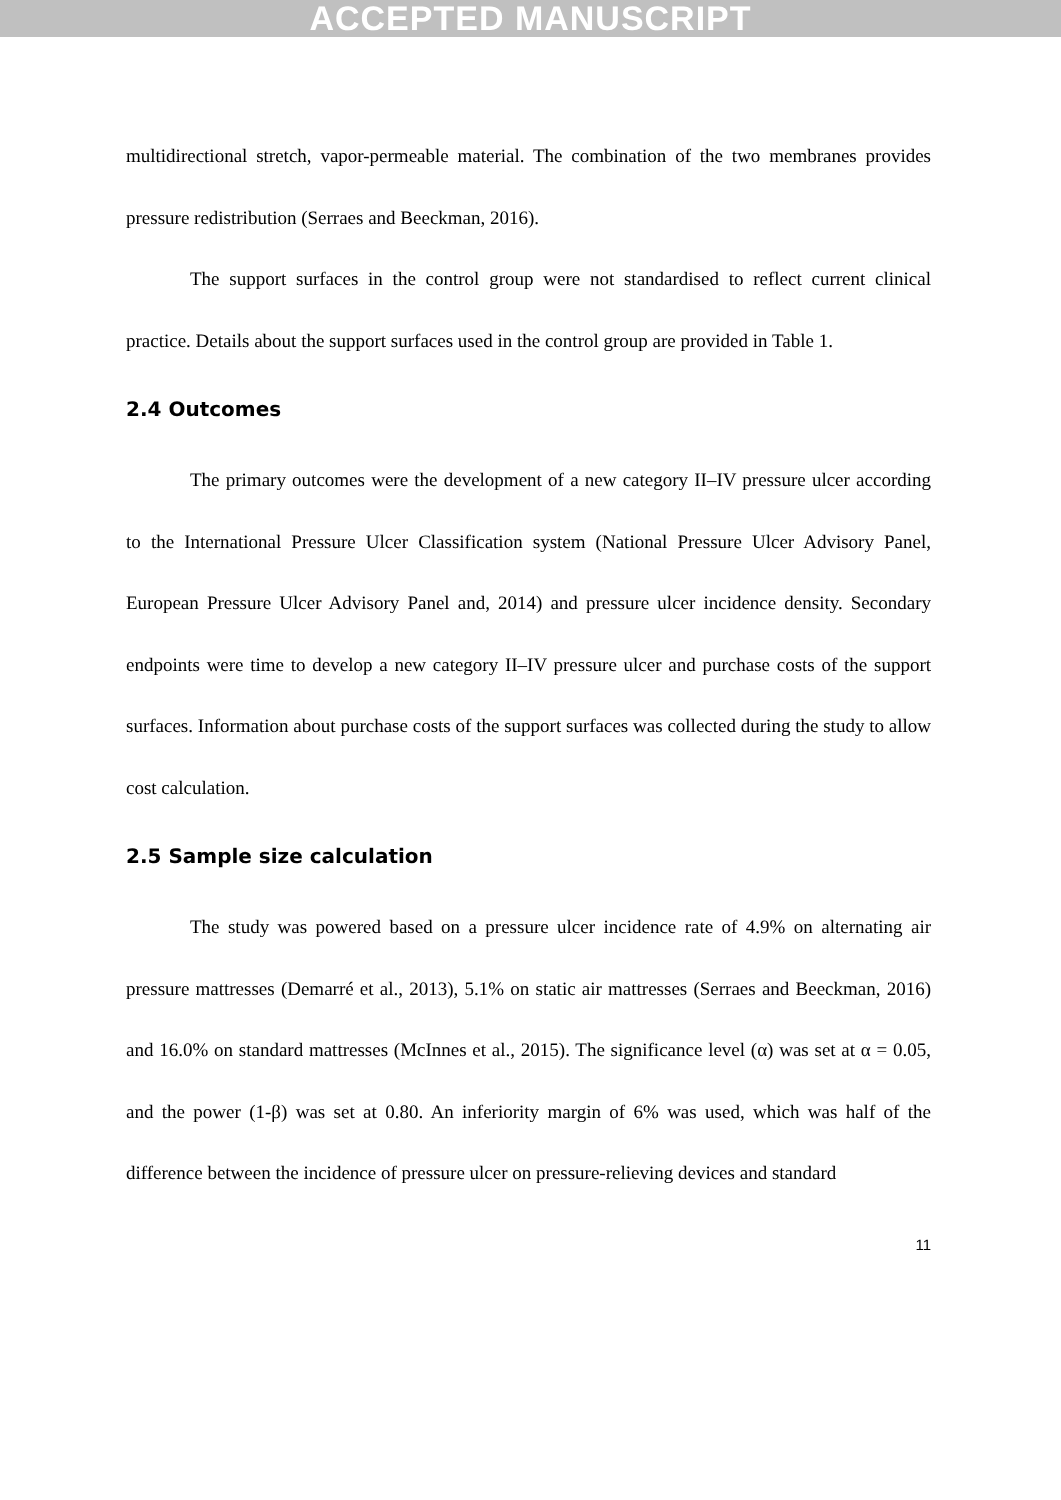ACCEPTED MANUSCRIPT
multidirectional stretch, vapor-permeable material. The combination of the two membranes provides pressure redistribution (Serraes and Beeckman, 2016).
The support surfaces in the control group were not standardised to reflect current clinical practice. Details about the support surfaces used in the control group are provided in Table 1.
2.4 Outcomes
The primary outcomes were the development of a new category II–IV pressure ulcer according to the International Pressure Ulcer Classification system (National Pressure Ulcer Advisory Panel, European Pressure Ulcer Advisory Panel and, 2014) and pressure ulcer incidence density. Secondary endpoints were time to develop a new category II–IV pressure ulcer and purchase costs of the support surfaces. Information about purchase costs of the support surfaces was collected during the study to allow cost calculation.
2.5 Sample size calculation
The study was powered based on a pressure ulcer incidence rate of 4.9% on alternating air pressure mattresses (Demarré et al., 2013), 5.1% on static air mattresses (Serraes and Beeckman, 2016) and 16.0% on standard mattresses (McInnes et al., 2015). The significance level (α) was set at α = 0.05, and the power (1-β) was set at 0.80. An inferiority margin of 6% was used, which was half of the difference between the incidence of pressure ulcer on pressure-relieving devices and standard
11